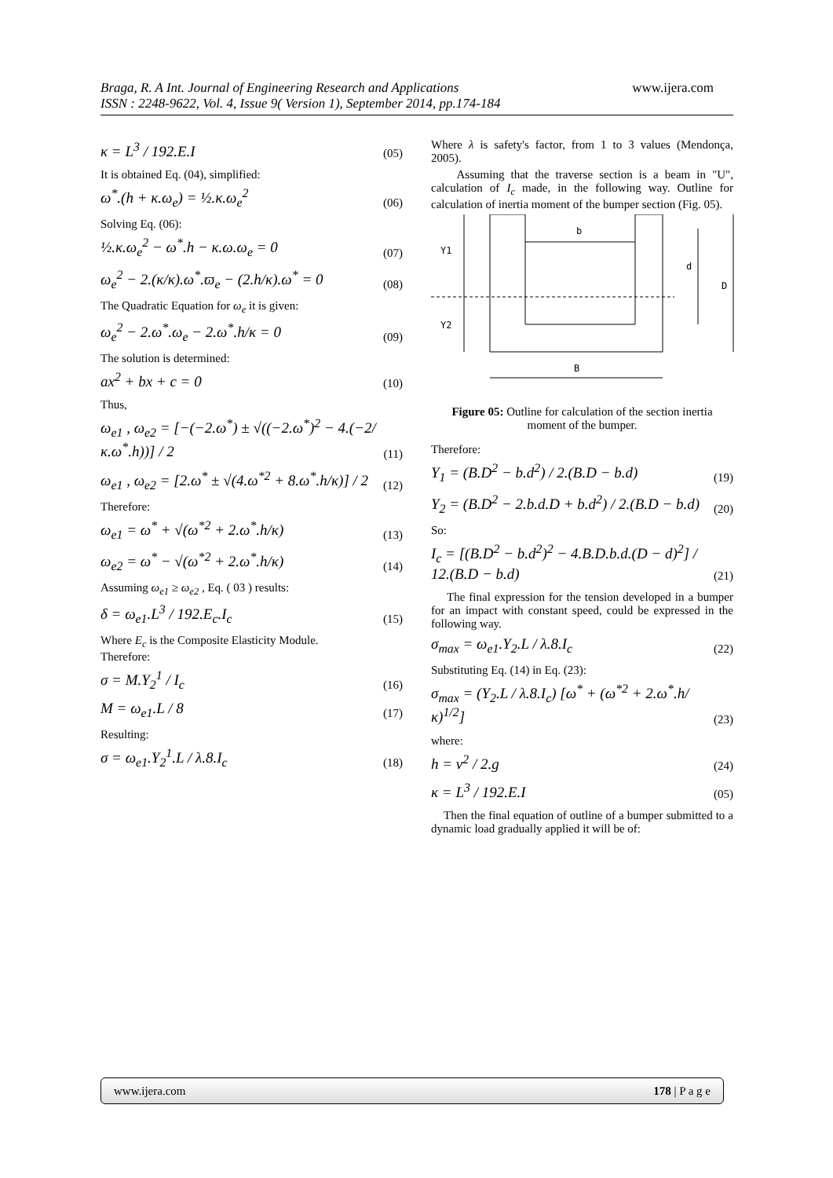Braga, R. A Int. Journal of Engineering Research and Applications www.ijera.com
ISSN : 2248-9622, Vol. 4, Issue 9( Version 1), September 2014, pp.174-184
κ = L<sup>3</sup> / 192.E.I (05)
It is obtained Eq. (04), simplified:
ω<sup>*</sup>.(h + κ.ω<sub>e</sub>) = ½.κ.ω<sub>e</sub><sup>2</sup> (06)
Solving Eq. (06):
½.κ.ω<sub>e</sub><sup>2</sup> − ω<sup>*</sup>.h − κ.ω.ω<sub>e</sub> = 0 (07)
ω<sub>e</sub><sup>2</sup> − 2.(κ/κ).ω<sup>*</sup>.ϖ<sub>e</sub> − (2.h/κ).ω<sup>*</sup> = 0 (08)
The Quadratic Equation for ω<sub>e</sub> it is given:
ω<sub>e</sub><sup>2</sup> − 2.ω<sup>*</sup>.ω<sub>e</sub> − 2.ω<sup>*</sup>.h/κ = 0 (09)
The solution is determined:
ax<sup>2</sup> + bx + c = 0 (10)
Thus,
ω<sub>e1</sub> , ω<sub>e2</sub> = [−(−2.ω<sup>*</sup>) ± √((−2.ω<sup>*</sup>)<sup>2</sup> − 4.(−2/κ.ω<sup>*</sup>.h))] / 2 (11)
ω<sub>e1</sub> , ω<sub>e2</sub> = [2.ω<sup>*</sup> ± √(4.ω<sup>*2</sup> + 8.ω<sup>*</sup>.h/κ)] / 2 (12)
Therefore:
ω<sub>e1</sub> = ω<sup>*</sup> + √(ω<sup>*2</sup> + 2.ω<sup>*</sup>.h/κ) (13)
ω<sub>e2</sub> = ω<sup>*</sup> − √(ω<sup>*2</sup> + 2.ω<sup>*</sup>.h/κ) (14)
Assuming ω<sub>e1</sub> ≥ ω<sub>e2</sub> , Eq. ( 03 ) results:
δ = ω<sub>e1</sub>.L<sup>3</sup> / 192.E<sub>c</sub>.I<sub>c</sub> (15)
Where E<sub>c</sub> is the Composite Elasticity Module.
Therefore:
σ = M.Y<sub>2</sub><sup>1</sup> / I<sub>c</sub> (16)
M = ω<sub>e1</sub>.L / 8 (17)
Resulting:
σ = ω<sub>e1</sub>.Y<sub>2</sub><sup>1</sup>.L / λ.8.I<sub>c</sub> (18)
Where λ is safety's factor, from 1 to 3 values (Mendonça, 2005).
Assuming that the traverse section is a beam in "U", calculation of I<sub>c</sub> made, in the following way. Outline for calculation of inertia moment of the bumper section (Fig. 05).
b
Y1
Y2
d
D
B
Figure 05: Outline for calculation of the section inertia moment of the bumper.
Therefore:
Y<sub>1</sub> = (B.D<sup>2</sup> − b.d<sup>2</sup>) / 2.(B.D − b.d) (19)
Y<sub>2</sub> = (B.D<sup>2</sup> − 2.b.d.D + b.d<sup>2</sup>) / 2.(B.D − b.d) (20)
So:
I<sub>c</sub> = [(B.D<sup>2</sup> − b.d<sup>2</sup>)<sup>2</sup> − 4.B.D.b.d.(D − d)<sup>2</sup>] / 12.(B.D − b.d) (21)
The final expression for the tension developed in a bumper for an impact with constant speed, could be expressed in the following way.
σ<sub>max</sub> = ω<sub>e1</sub>.Y<sub>2</sub>.L / λ.8.I<sub>c</sub> (22)
Substituting Eq. (14) in Eq. (23):
σ<sub>max</sub> = (Y<sub>2</sub>.L / λ.8.I<sub>c</sub>) [ω<sup>*</sup> + (ω<sup>*2</sup> + 2.ω<sup>*</sup>.h/κ)<sup>1/2</sup>] (23)
where:
h = v<sup>2</sup> / 2.g (24)
κ = L<sup>3</sup> / 192.E.I (05)
Then the final equation of outline of a bumper submitted to a dynamic load gradually applied it will be of:
www.ijera.com 178 | P a g e